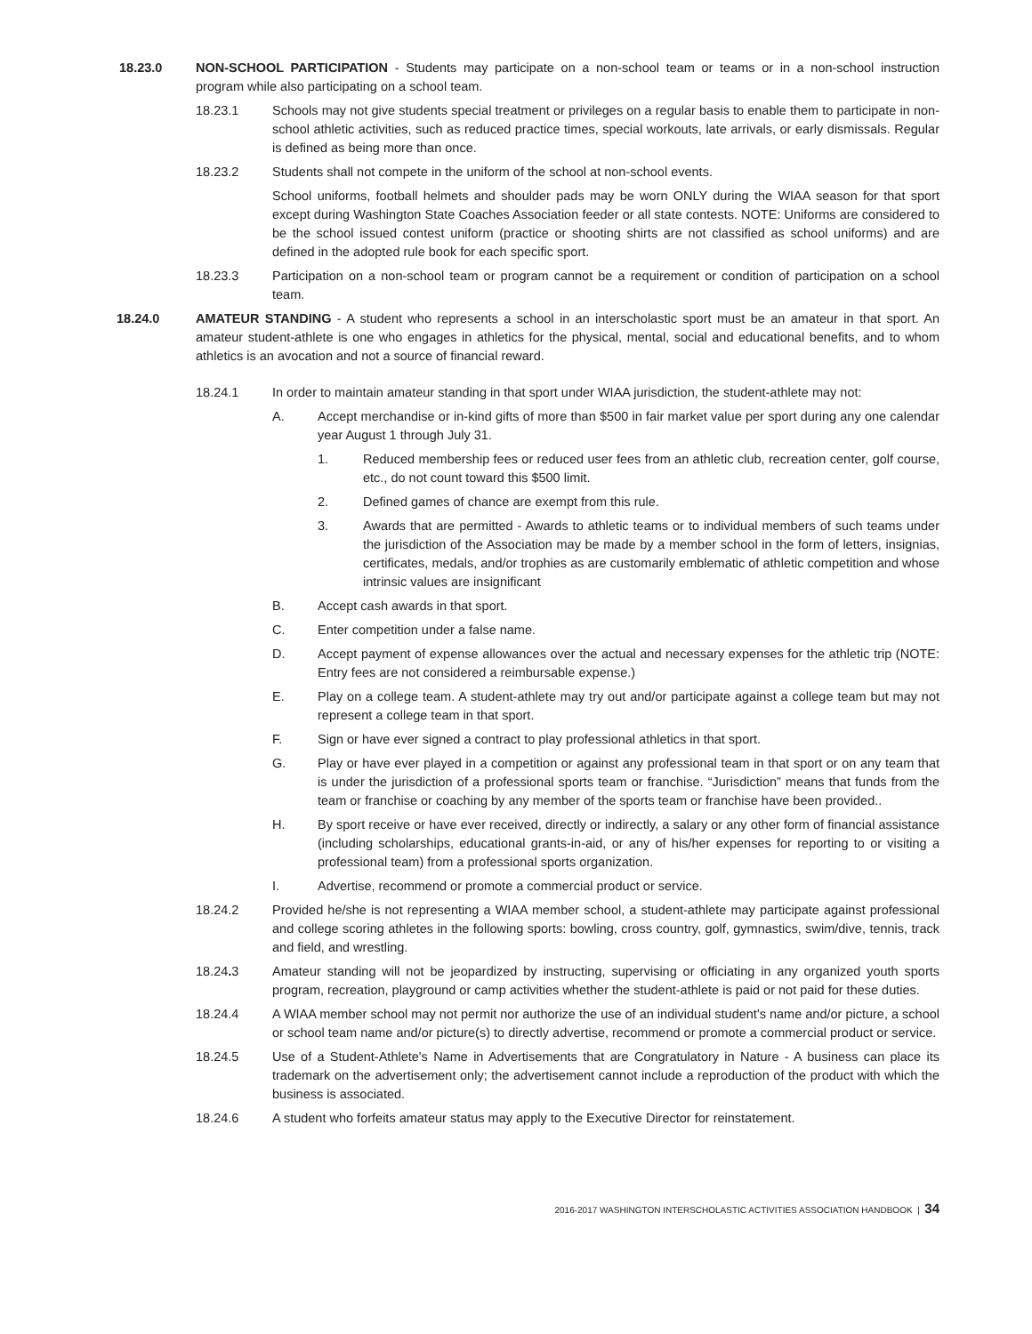18.23.0 NON-SCHOOL PARTICIPATION - Students may participate on a non-school team or teams or in a non-school instruction program while also participating on a school team.
18.23.1 Schools may not give students special treatment or privileges on a regular basis to enable them to participate in non-school athletic activities, such as reduced practice times, special workouts, late arrivals, or early dismissals. Regular is defined as being more than once.
18.23.2 Students shall not compete in the uniform of the school at non-school events.
School uniforms, football helmets and shoulder pads may be worn ONLY during the WIAA season for that sport except during Washington State Coaches Association feeder or all state contests. NOTE: Uniforms are considered to be the school issued contest uniform (practice or shooting shirts are not classified as school uniforms) and are defined in the adopted rule book for each specific sport.
18.23.3 Participation on a non-school team or program cannot be a requirement or condition of participation on a school team.
18.24.0 AMATEUR STANDING - A student who represents a school in an interscholastic sport must be an amateur in that sport. An amateur student-athlete is one who engages in athletics for the physical, mental, social and educational benefits, and to whom athletics is an avocation and not a source of financial reward.
18.24.1 In order to maintain amateur standing in that sport under WIAA jurisdiction, the student-athlete may not:
A. Accept merchandise or in-kind gifts of more than $500 in fair market value per sport during any one calendar year August 1 through July 31.
1. Reduced membership fees or reduced user fees from an athletic club, recreation center, golf course, etc., do not count toward this $500 limit.
2. Defined games of chance are exempt from this rule.
3. Awards that are permitted - Awards to athletic teams or to individual members of such teams under the jurisdiction of the Association may be made by a member school in the form of letters, insignias, certificates, medals, and/or trophies as are customarily emblematic of athletic competition and whose intrinsic values are insignificant
B. Accept cash awards in that sport.
C. Enter competition under a false name.
D. Accept payment of expense allowances over the actual and necessary expenses for the athletic trip (NOTE: Entry fees are not considered a reimbursable expense.)
E. Play on a college team. A student-athlete may try out and/or participate against a college team but may not represent a college team in that sport.
F. Sign or have ever signed a contract to play professional athletics in that sport.
G. Play or have ever played in a competition or against any professional team in that sport or on any team that is under the jurisdiction of a professional sports team or franchise. “Jurisdiction” means that funds from the team or franchise or coaching by any member of the sports team or franchise have been provided..
H. By sport receive or have ever received, directly or indirectly, a salary or any other form of financial assistance (including scholarships, educational grants-in-aid, or any of his/her expenses for reporting to or visiting a professional team) from a professional sports organization.
I. Advertise, recommend or promote a commercial product or service.
18.24.2 Provided he/she is not representing a WIAA member school, a student-athlete may participate against professional and college scoring athletes in the following sports: bowling, cross country, golf, gymnastics, swim/dive, tennis, track and field, and wrestling.
18.24. 3 Amateur standing will not be jeopardized by instructing, supervising or officiating in any organized youth sports program, recreation, playground or camp activities whether the student-athlete is paid or not paid for these duties.
18.24.4 A WIAA member school may not permit nor authorize the use of an individual student's name and/or picture, a school or school team name and/or picture(s) to directly advertise, recommend or promote a commercial product or service.
18.24.5 Use of a Student-Athlete's Name in Advertisements that are Congratulatory in Nature - A business can place its trademark on the advertisement only; the advertisement cannot include a reproduction of the product with which the business is associated.
18.24.6 A student who forfeits amateur status may apply to the Executive Director for reinstatement.
2016-2017 WASHINGTON INTERSCHOLASTIC ACTIVITIES ASSOCIATION HANDBOOK | 34